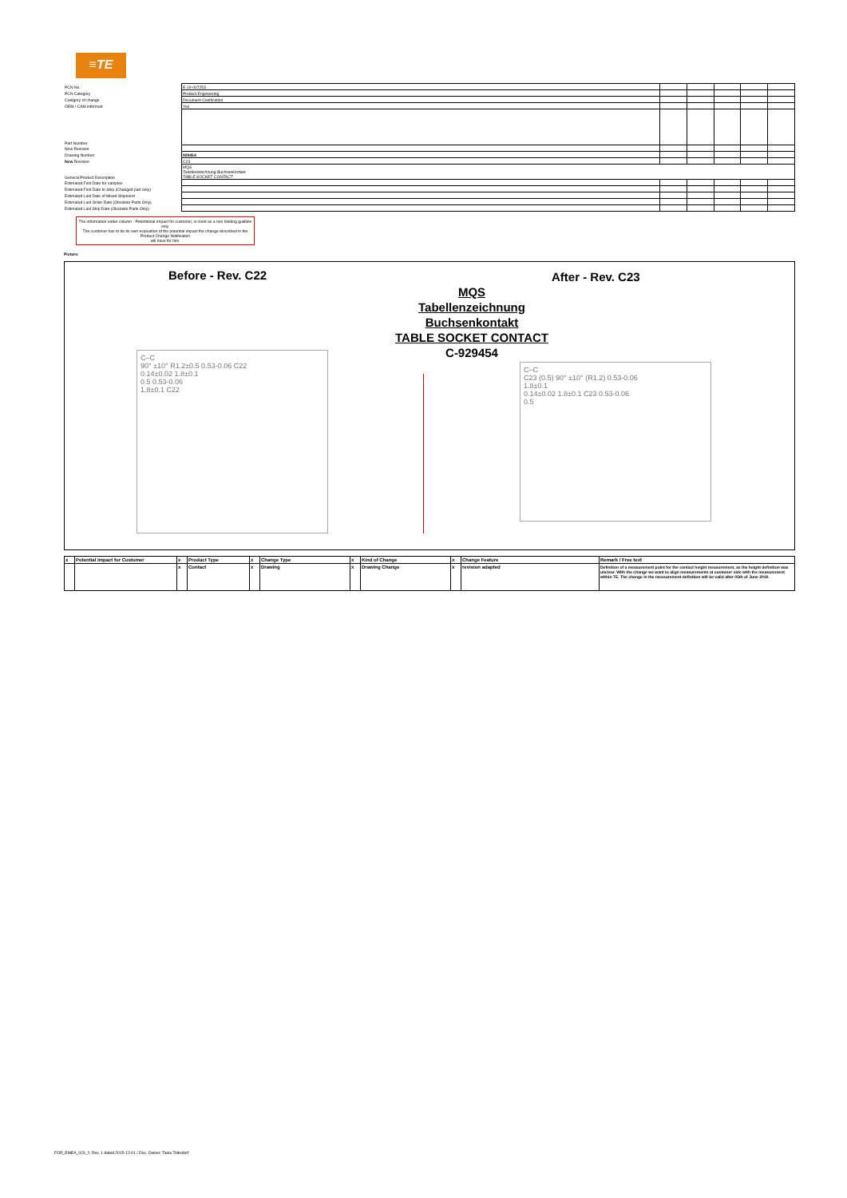≡TE
| PCN No. | E-19-007253 | | | | | |
| PCN Category | Product Engineering | | | | | |
| Category of change | Document Clarification | | | | | |
| OEM / CAM informed | Yes | | | | | |
| Part Number | | | | | | |
| New Revision | | | | | | |
| Drawing Number | 929454 | | | | | |
| New Revision | C23 | | | | | |
| General Product Description | MQS Tabellenzeichnung Buchsenkontakt TABLE SOCKET CONTACT | | | | | |
| Estimated First Date for samples | | | | | | |
| Estimated First Date to Ship (Changed part only) | | | | | | |
| Estimated Last Date of Mixed Shipment | | | | | | |
| Estimated Last Order Date (Obsolete Parts Only) | | | | | | |
| Estimated Last Ship Date (Obsolete Parts Only) | | | | | | |
The information under column - Potentional Impact for customer, is ment as a non binding guidline only.
The customer has to do its own evaluation of the potential impact the change described in the Product Change Notification
will have for him.
Picture:
Before - Rev. C22 After - Rev. C23
MQS
Tabellenzeichnung
Buchsenkontakt
TABLE SOCKET CONTACT
C-929454
C–C
90° ±10° R1.2±0.5 0.53-0.06 C22
0.14±0.02 1.8±0.1
0.5 0.53-0.06
1.8±0.1 C22
C–C
C23 (0.5) 90° ±10° (R1.2) 0.53-0.06
1.8±0.1
0.14±0.02 1.8±0.1 C23 0.53-0.06
0.5
| x | Potential Impact for Customer | x | Product Type | x | Change Type | x | Kind of Change | x | Change Feature | Remark / Free text |
| | | x | Contact | x | Drawing | x | Drawing Change | x | revision adapted | Definition of a measurement point for the contact height measurement, as the height definition was unclear. With the change we want to align measurements at customer side with the measurement within TE. The change in the measurement definition will be valid after 05th of June 2019. |
FOR_EMEA_023_2, Rev. 1 dated 2015-12-01 / Doc. Owner: Tania Tolksdorf